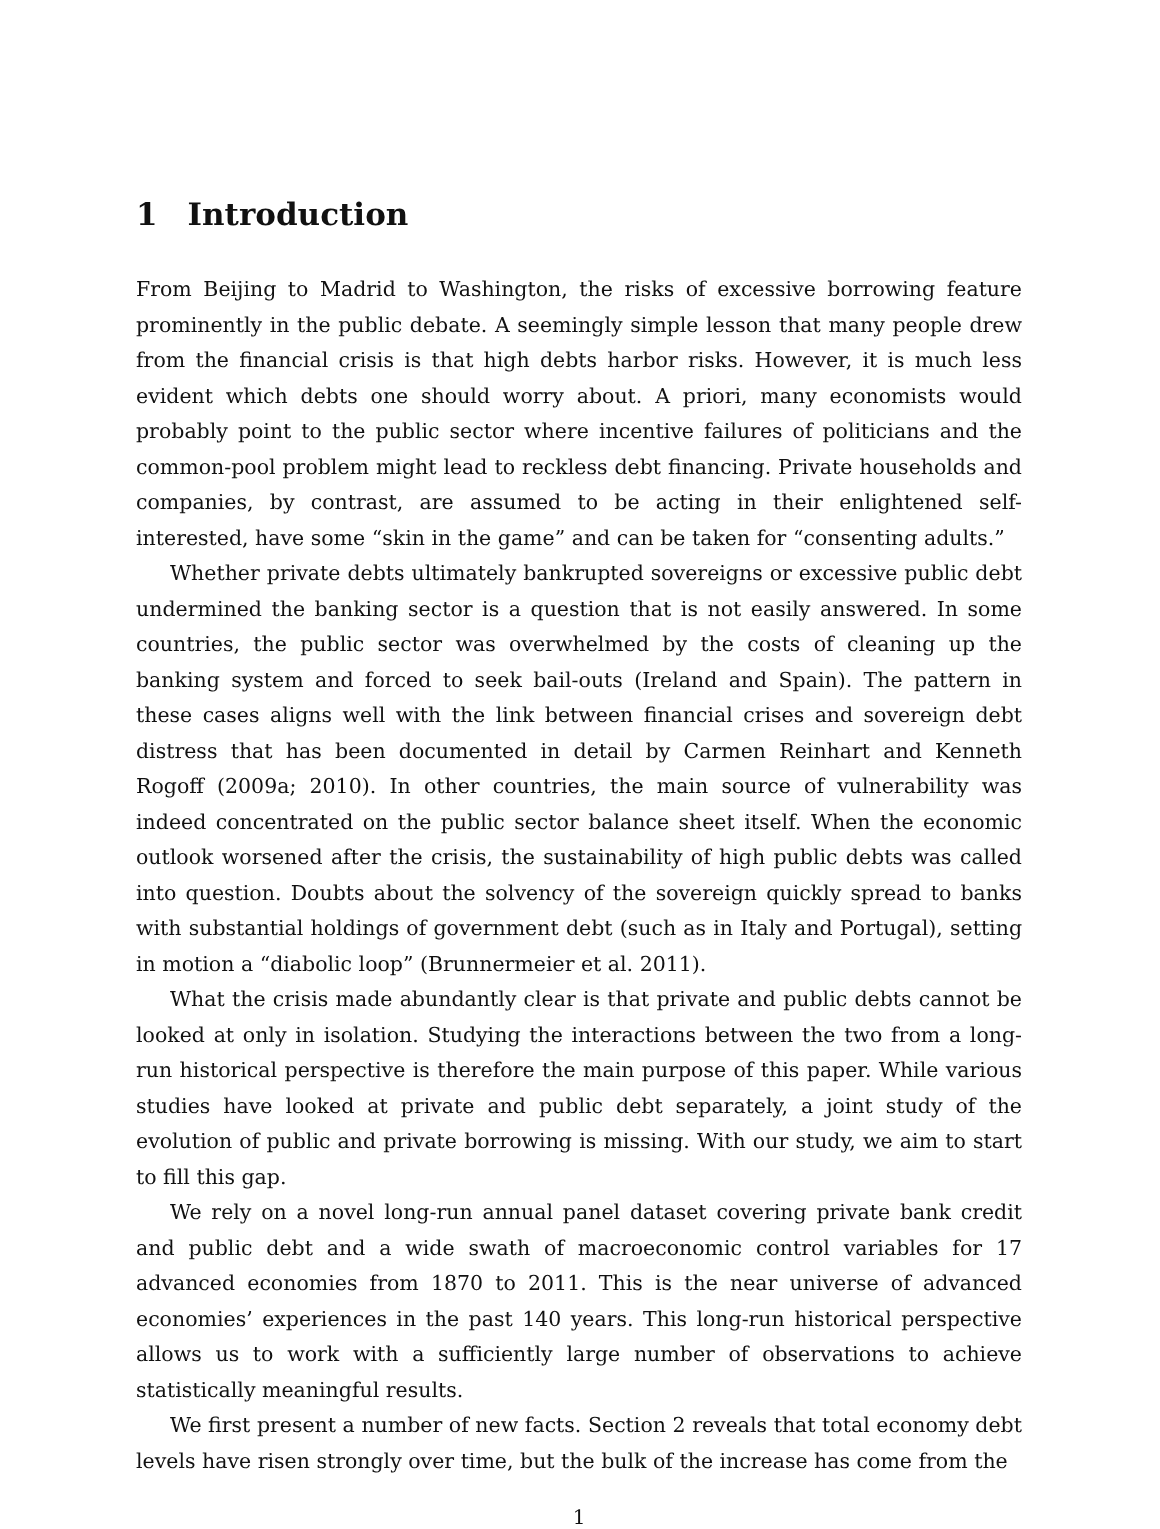1 Introduction
From Beijing to Madrid to Washington, the risks of excessive borrowing feature prominently in the public debate. A seemingly simple lesson that many people drew from the financial crisis is that high debts harbor risks. However, it is much less evident which debts one should worry about. A priori, many economists would probably point to the public sector where incentive failures of politicians and the common-pool problem might lead to reckless debt financing. Private households and companies, by contrast, are assumed to be acting in their enlightened self-interested, have some “skin in the game” and can be taken for “consenting adults.”
Whether private debts ultimately bankrupted sovereigns or excessive public debt undermined the banking sector is a question that is not easily answered. In some countries, the public sector was overwhelmed by the costs of cleaning up the banking system and forced to seek bail-outs (Ireland and Spain). The pattern in these cases aligns well with the link between financial crises and sovereign debt distress that has been documented in detail by Carmen Reinhart and Kenneth Rogoff (2009a; 2010). In other countries, the main source of vulnerability was indeed concentrated on the public sector balance sheet itself. When the economic outlook worsened after the crisis, the sustainability of high public debts was called into question. Doubts about the solvency of the sovereign quickly spread to banks with substantial holdings of government debt (such as in Italy and Portugal), setting in motion a “diabolic loop” (Brunnermeier et al. 2011).
What the crisis made abundantly clear is that private and public debts cannot be looked at only in isolation. Studying the interactions between the two from a long-run historical perspective is therefore the main purpose of this paper. While various studies have looked at private and public debt separately, a joint study of the evolution of public and private borrowing is missing. With our study, we aim to start to fill this gap.
We rely on a novel long-run annual panel dataset covering private bank credit and public debt and a wide swath of macroeconomic control variables for 17 advanced economies from 1870 to 2011. This is the near universe of advanced economies’ experiences in the past 140 years. This long-run historical perspective allows us to work with a sufficiently large number of observations to achieve statistically meaningful results.
We first present a number of new facts. Section 2 reveals that total economy debt levels have risen strongly over time, but the bulk of the increase has come from the
1